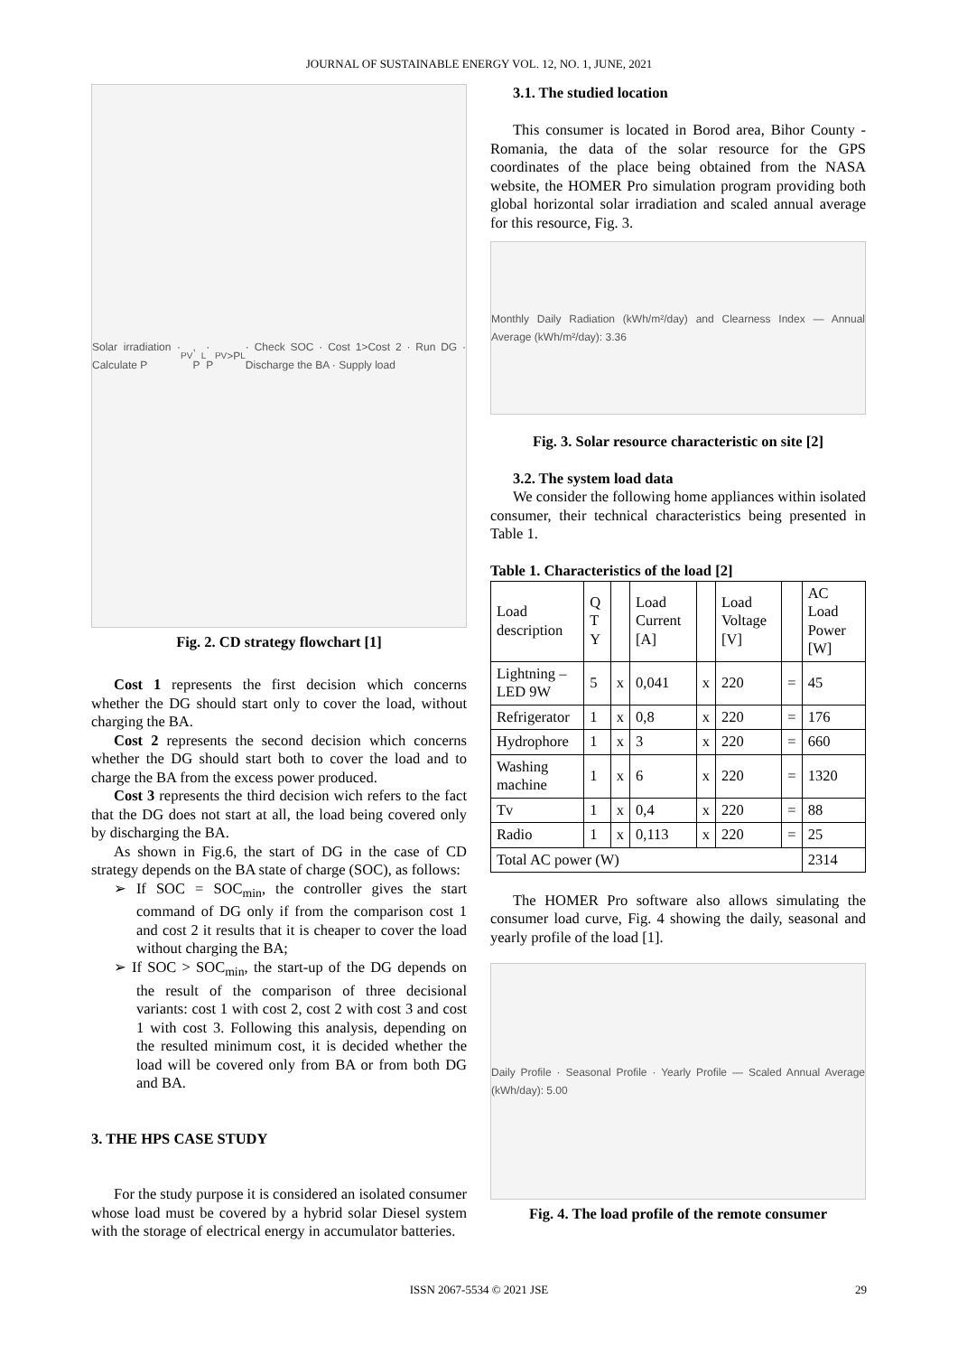JOURNAL OF SUSTAINABLE ENERGY VOL. 12, NO. 1, JUNE, 2021
Solar irradiation · Calculate P<sub>PV</sub>, P<sub>L</sub> · P<sub>PV</sub>>P<sub>L</sub> · Check SOC · Cost 1>Cost 2 · Run DG · Discharge the BA · Supply load
Fig. 2. CD strategy flowchart [1]
Cost 1 represents the first decision which concerns whether the DG should start only to cover the load, without charging the BA.
Cost 2 represents the second decision which concerns whether the DG should start both to cover the load and to charge the BA from the excess power produced.
Cost 3 represents the third decision wich refers to the fact that the DG does not start at all, the load being covered only by discharging the BA.
As shown in Fig.6, the start of DG in the case of CD strategy depends on the BA state of charge (SOC), as follows:
➢ If SOC = SOC<sub>min</sub>, the controller gives the start command of DG only if from the comparison cost 1 and cost 2 it results that it is cheaper to cover the load without charging the BA;
➢ If SOC > SOC<sub>min</sub>, the start-up of the DG depends on the result of the comparison of three decisional variants: cost 1 with cost 2, cost 2 with cost 3 and cost 1 with cost 3. Following this analysis, depending on the resulted minimum cost, it is decided whether the load will be covered only from BA or from both DG and BA.
3. THE HPS CASE STUDY
For the study purpose it is considered an isolated consumer whose load must be covered by a hybrid solar Diesel system with the storage of electrical energy in accumulator batteries.
3.1. The studied location
This consumer is located in Borod area, Bihor County - Romania, the data of the solar resource for the GPS coordinates of the place being obtained from the NASA website, the HOMER Pro simulation program providing both global horizontal solar irradiation and scaled annual average for this resource, Fig. 3.
Monthly Daily Radiation (kWh/m²/day) and Clearness Index — Annual Average (kWh/m²/day): 3.36
Fig. 3. Solar resource characteristic on site [2]
3.2. The system load data
We consider the following home appliances within isolated consumer, their technical characteristics being presented in Table 1.
Table 1. Characteristics of the load [2]
| Load description | Q T Y | | Load Current [A] | | Load Voltage [V] | | AC Load Power [W] |
| --- | --- | --- | --- | --- | --- | --- | --- |
| Lightning – LED 9W | 5 | x | 0,041 | x | 220 | = | 45 |
| Refrigerator | 1 | x | 0,8 | x | 220 | = | 176 |
| Hydrophore | 1 | x | 3 | x | 220 | = | 660 |
| Washing machine | 1 | x | 6 | x | 220 | = | 1320 |
| Tv | 1 | x | 0,4 | x | 220 | = | 88 |
| Radio | 1 | x | 0,113 | x | 220 | = | 25 |
| Total AC power (W) | | | | | | | 2314 |
The HOMER Pro software also allows simulating the consumer load curve, Fig. 4 showing the daily, seasonal and yearly profile of the load [1].
Daily Profile · Seasonal Profile · Yearly Profile — Scaled Annual Average (kWh/day): 5.00
Fig. 4. The load profile of the remote consumer
ISSN 2067-5534 © 2021 JSE 29